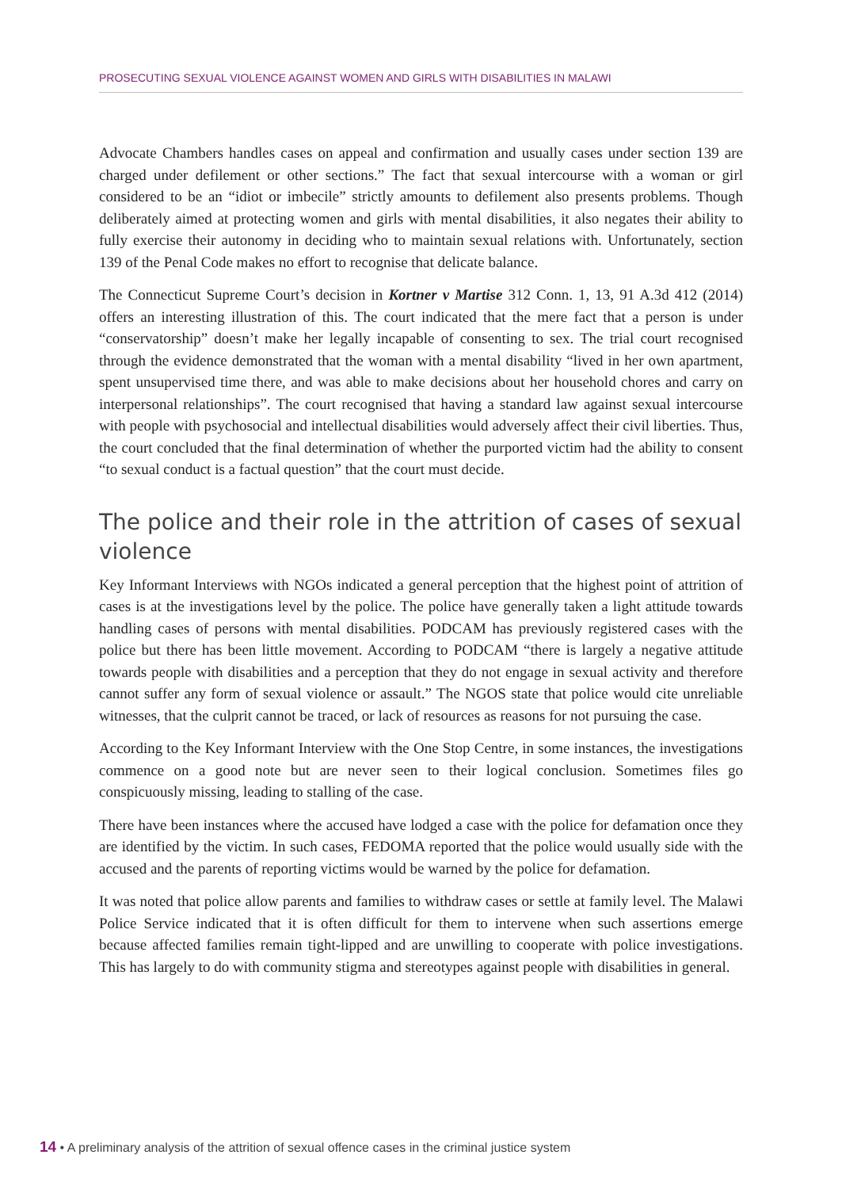PROSECUTING SEXUAL VIOLENCE AGAINST WOMEN AND GIRLS WITH DISABILITIES IN MALAWI
Advocate Chambers handles cases on appeal and confirmation and usually cases under section 139 are charged under defilement or other sections.” The fact that sexual intercourse with a woman or girl considered to be an “idiot or imbecile” strictly amounts to defilement also presents problems. Though deliberately aimed at protecting women and girls with mental disabilities, it also negates their ability to fully exercise their autonomy in deciding who to maintain sexual relations with. Unfortunately, section 139 of the Penal Code makes no effort to recognise that delicate balance.
The Connecticut Supreme Court’s decision in Kortner v Martise 312 Conn. 1, 13, 91 A.3d 412 (2014) offers an interesting illustration of this. The court indicated that the mere fact that a person is under “conservatorship” doesn’t make her legally incapable of consenting to sex. The trial court recognised through the evidence demonstrated that the woman with a mental disability “lived in her own apartment, spent unsupervised time there, and was able to make decisions about her household chores and carry on interpersonal relationships”. The court recognised that having a standard law against sexual intercourse with people with psychosocial and intellectual disabilities would adversely affect their civil liberties. Thus, the court concluded that the final determination of whether the purported victim had the ability to consent “to sexual conduct is a factual question” that the court must decide.
The police and their role in the attrition of cases of sexual violence
Key Informant Interviews with NGOs indicated a general perception that the highest point of attrition of cases is at the investigations level by the police. The police have generally taken a light attitude towards handling cases of persons with mental disabilities. PODCAM has previously registered cases with the police but there has been little movement. According to PODCAM “there is largely a negative attitude towards people with disabilities and a perception that they do not engage in sexual activity and therefore cannot suffer any form of sexual violence or assault.” The NGOS state that police would cite unreliable witnesses, that the culprit cannot be traced, or lack of resources as reasons for not pursuing the case.
According to the Key Informant Interview with the One Stop Centre, in some instances, the investigations commence on a good note but are never seen to their logical conclusion. Sometimes files go conspicuously missing, leading to stalling of the case.
There have been instances where the accused have lodged a case with the police for defamation once they are identified by the victim. In such cases, FEDOMA reported that the police would usually side with the accused and the parents of reporting victims would be warned by the police for defamation.
It was noted that police allow parents and families to withdraw cases or settle at family level. The Malawi Police Service indicated that it is often difficult for them to intervene when such assertions emerge because affected families remain tight-lipped and are unwilling to cooperate with police investigations. This has largely to do with community stigma and stereotypes against people with disabilities in general.
14 • A preliminary analysis of the attrition of sexual offence cases in the criminal justice system